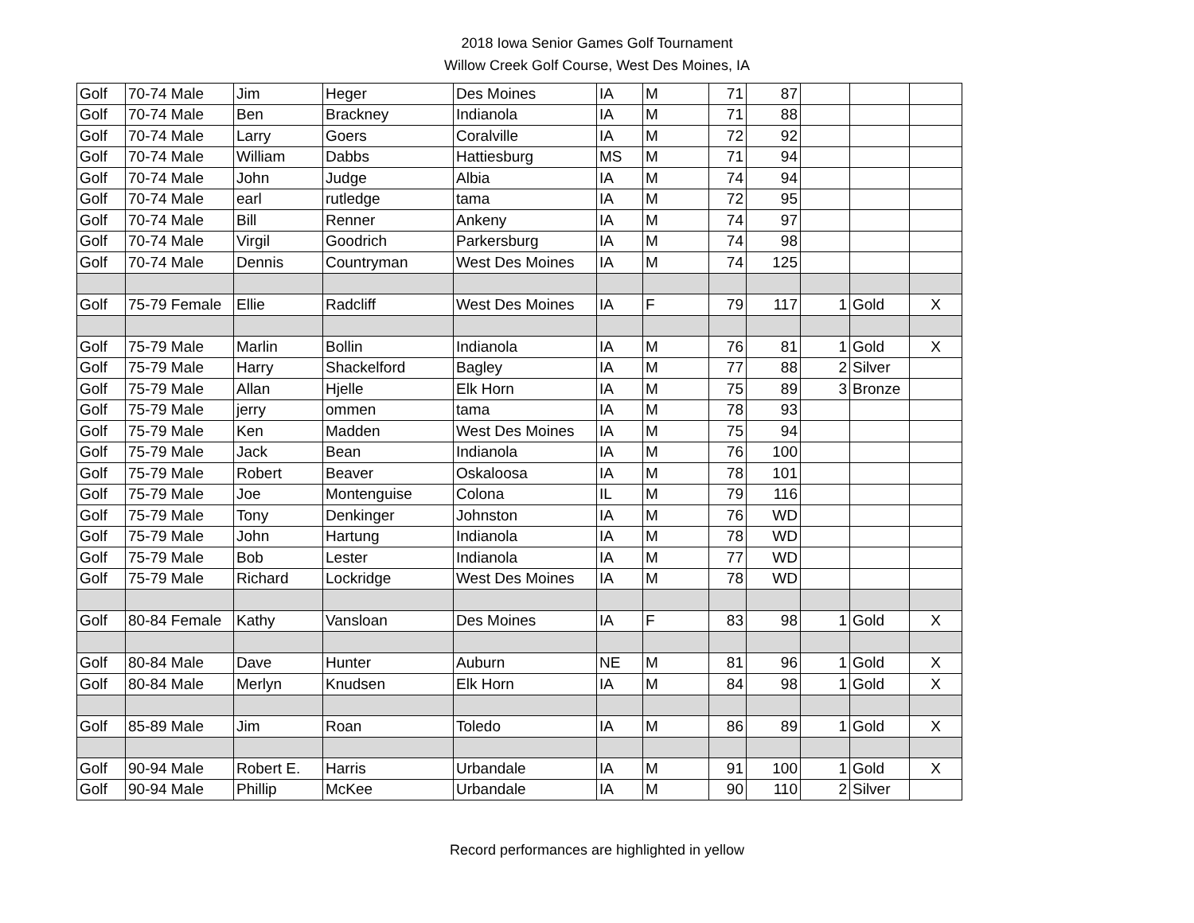2018 Iowa Senior Games Golf Tournament
Willow Creek Golf Course, West Des Moines, IA
| Golf | 70-74 Male | Jim | Heger | Des Moines | IA | M | 71 | 87 | | | |
| Golf | 70-74 Male | Ben | Brackney | Indianola | IA | M | 71 | 88 | | | |
| Golf | 70-74 Male | Larry | Goers | Coralville | IA | M | 72 | 92 | | | |
| Golf | 70-74 Male | William | Dabbs | Hattiesburg | MS | M | 71 | 94 | | | |
| Golf | 70-74 Male | John | Judge | Albia | IA | M | 74 | 94 | | | |
| Golf | 70-74 Male | earl | rutledge | tama | IA | M | 72 | 95 | | | |
| Golf | 70-74 Male | Bill | Renner | Ankeny | IA | M | 74 | 97 | | | |
| Golf | 70-74 Male | Virgil | Goodrich | Parkersburg | IA | M | 74 | 98 | | | |
| Golf | 70-74 Male | Dennis | Countryman | West Des Moines | IA | M | 74 | 125 | | | |
| Golf | 75-79 Female | Ellie | Radcliff | West Des Moines | IA | F | 79 | 117 | 1 | Gold | X |
| Golf | 75-79 Male | Marlin | Bollin | Indianola | IA | M | 76 | 81 | 1 | Gold | X |
| Golf | 75-79 Male | Harry | Shackelford | Bagley | IA | M | 77 | 88 | 2 | Silver | |
| Golf | 75-79 Male | Allan | Hjelle | Elk Horn | IA | M | 75 | 89 | 3 | Bronze | |
| Golf | 75-79 Male | jerry | ommen | tama | IA | M | 78 | 93 | | | |
| Golf | 75-79 Male | Ken | Madden | West Des Moines | IA | M | 75 | 94 | | | |
| Golf | 75-79 Male | Jack | Bean | Indianola | IA | M | 76 | 100 | | | |
| Golf | 75-79 Male | Robert | Beaver | Oskaloosa | IA | M | 78 | 101 | | | |
| Golf | 75-79 Male | Joe | Montenguise | Colona | IL | M | 79 | 116 | | | |
| Golf | 75-79 Male | Tony | Denkinger | Johnston | IA | M | 76 | WD | | | |
| Golf | 75-79 Male | John | Hartung | Indianola | IA | M | 78 | WD | | | |
| Golf | 75-79 Male | Bob | Lester | Indianola | IA | M | 77 | WD | | | |
| Golf | 75-79 Male | Richard | Lockridge | West Des Moines | IA | M | 78 | WD | | | |
| Golf | 80-84 Female | Kathy | Vansloan | Des Moines | IA | F | 83 | 98 | 1 | Gold | X |
| Golf | 80-84 Male | Dave | Hunter | Auburn | NE | M | 81 | 96 | 1 | Gold | X |
| Golf | 80-84 Male | Merlyn | Knudsen | Elk Horn | IA | M | 84 | 98 | 1 | Gold | X |
| Golf | 85-89 Male | Jim | Roan | Toledo | IA | M | 86 | 89 | 1 | Gold | X |
| Golf | 90-94 Male | Robert E. | Harris | Urbandale | IA | M | 91 | 100 | 1 | Gold | X |
| Golf | 90-94 Male | Phillip | McKee | Urbandale | IA | M | 90 | 110 | 2 | Silver | |
Record performances are highlighted in yellow